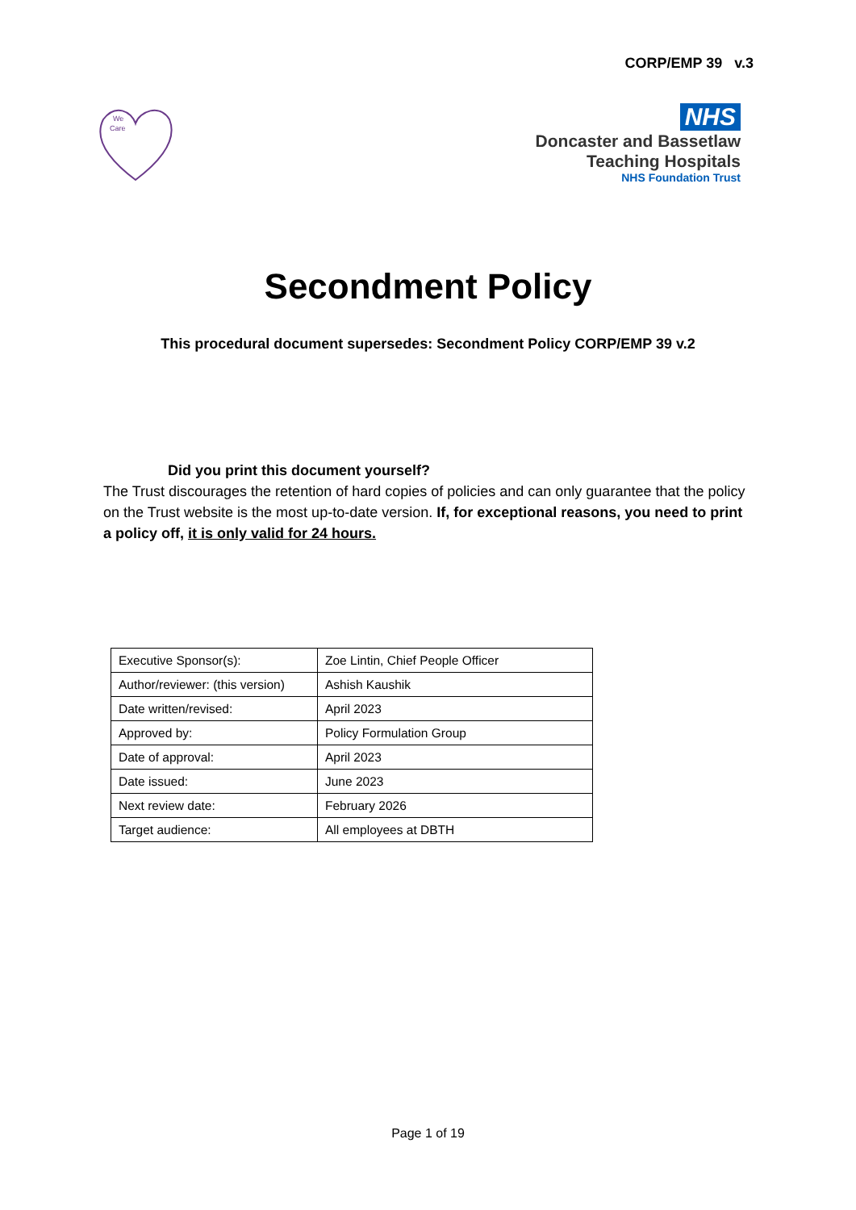CORP/EMP 39 v.3
We
Care
NHS
Doncaster and Bassetlaw
Teaching Hospitals
NHS Foundation Trust
Secondment Policy
This procedural document supersedes: Secondment Policy CORP/EMP 39 v.2
Did you print this document yourself?
The Trust discourages the retention of hard copies of policies and can only guarantee that the policy on the Trust website is the most up-to-date version. If, for exceptional reasons, you need to print a policy off, it is only valid for 24 hours.
| Executive Sponsor(s): | Zoe Lintin, Chief People Officer |
| Author/reviewer: (this version) | Ashish Kaushik |
| Date written/revised: | April 2023 |
| Approved by: | Policy Formulation Group |
| Date of approval: | April 2023 |
| Date issued: | June 2023 |
| Next review date: | February 2026 |
| Target audience: | All employees at DBTH |
Page 1 of 19